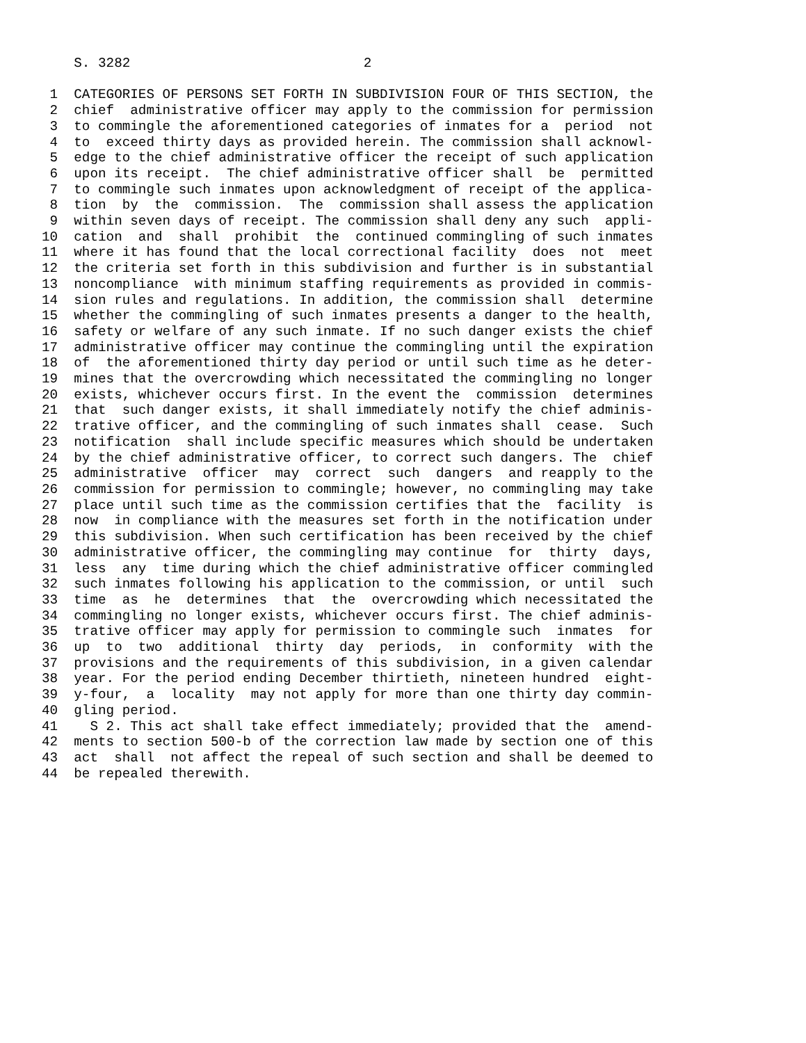S. 3282                             2

 1  CATEGORIES OF PERSONS SET FORTH IN SUBDIVISION FOUR OF THIS SECTION, the
 2  chief  administrative officer may apply to the commission for permission
 3  to commingle the aforementioned categories of inmates for a  period  not
 4  to  exceed thirty days as provided herein. The commission shall acknowl-
 5  edge to the chief administrative officer the receipt of such application
 6  upon its receipt.  The chief administrative officer shall  be  permitted
 7  to commingle such inmates upon acknowledgment of receipt of the applica-
 8  tion  by  the  commission.  The  commission shall assess the application
 9  within seven days of receipt. The commission shall deny any such  appli-
10  cation  and  shall  prohibit  the  continued commingling of such inmates
11  where it has found that the local correctional facility  does  not  meet
12  the criteria set forth in this subdivision and further is in substantial
13  noncompliance  with minimum staffing requirements as provided in commis-
14  sion rules and regulations. In addition, the commission shall  determine
15  whether the commingling of such inmates presents a danger to the health,
16  safety or welfare of any such inmate. If no such danger exists the chief
17  administrative officer may continue the commingling until the expiration
18  of  the aforementioned thirty day period or until such time as he deter-
19  mines that the overcrowding which necessitated the commingling no longer
20  exists, whichever occurs first. In the event the  commission  determines
21  that  such danger exists, it shall immediately notify the chief adminis-
22  trative officer, and the commingling of such inmates shall  cease.  Such
23  notification  shall include specific measures which should be undertaken
24  by the chief administrative officer, to correct such dangers. The  chief
25  administrative  officer  may  correct  such  dangers  and reapply to the
26  commission for permission to commingle; however, no commingling may take
27  place until such time as the commission certifies that the  facility  is
28  now  in compliance with the measures set forth in the notification under
29  this subdivision. When such certification has been received by the chief
30  administrative officer, the commingling may continue  for  thirty  days,
31  less  any  time during which the chief administrative officer commingled
32  such inmates following his application to the commission, or until  such
33  time  as  he  determines  that  the  overcrowding which necessitated the
34  commingling no longer exists, whichever occurs first. The chief adminis-
35  trative officer may apply for permission to commingle such  inmates  for
36  up  to  two  additional  thirty  day  periods,  in  conformity  with the
37  provisions and the requirements of this subdivision, in a given calendar
38  year. For the period ending December thirtieth, nineteen hundred  eight-
39  y-four,  a  locality  may not apply for more than one thirty day commin-
40  gling period.
41    S 2. This act shall take effect immediately; provided that the  amend-
42  ments to section 500-b of the correction law made by section one of this
43  act  shall  not affect the repeal of such section and shall be deemed to
44  be repealed therewith.